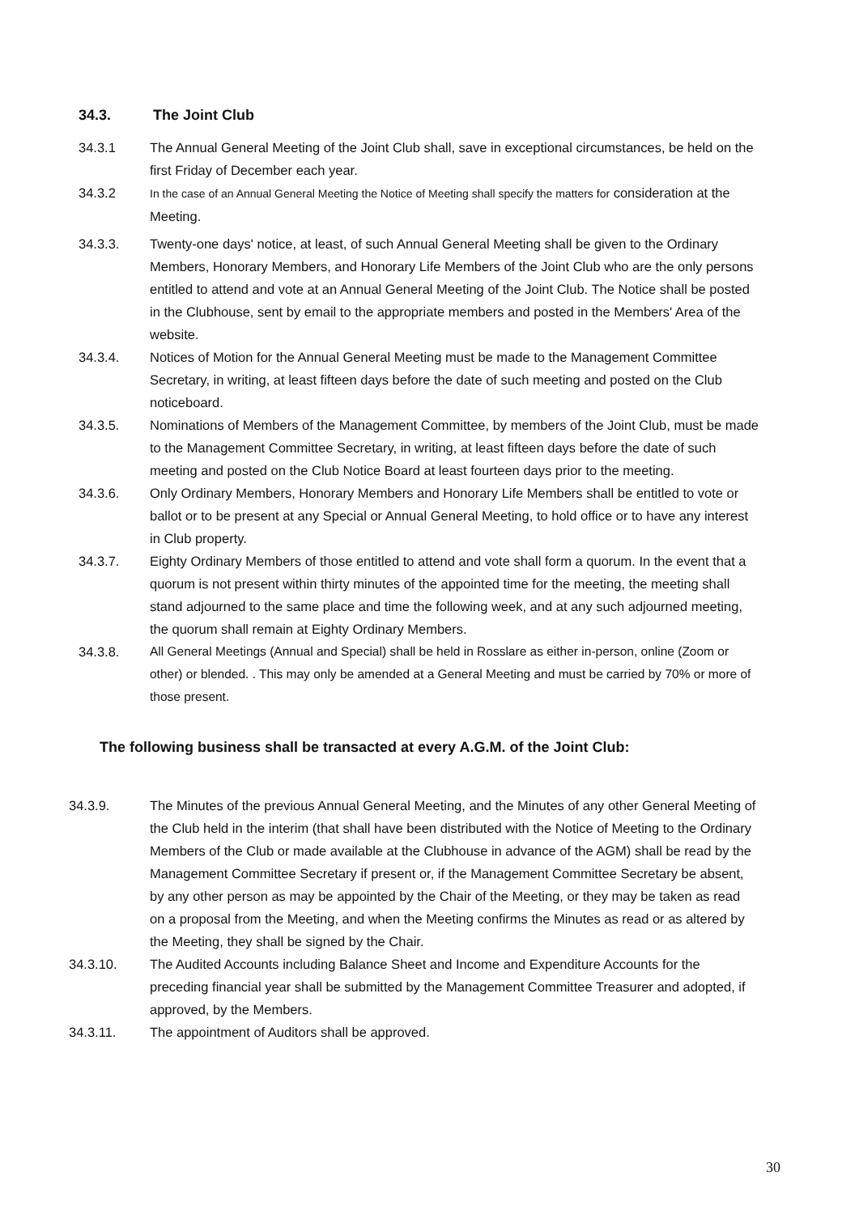34.3. The Joint Club
34.3.1 The Annual General Meeting of the Joint Club shall, save in exceptional circumstances, be held on the first Friday of December each year.
34.3.2
In the case of an Annual General Meeting the Notice of Meeting shall specify the matters for consideration at the Meeting.
34.3.3. Twenty-one days' notice, at least, of such Annual General Meeting shall be given to the Ordinary Members, Honorary Members, and Honorary Life Members of the Joint Club who are the only persons entitled to attend and vote at an Annual General Meeting of the Joint Club. The Notice shall be posted in the Clubhouse, sent by email to the appropriate members and posted in the Members' Area of the website.
34.3.4. Notices of Motion for the Annual General Meeting must be made to the Management Committee Secretary, in writing, at least fifteen days before the date of such meeting and posted on the Club noticeboard.
34.3.5. Nominations of Members of the Management Committee, by members of the Joint Club, must be made to the Management Committee Secretary, in writing, at least fifteen days before the date of such meeting and posted on the Club Notice Board at least fourteen days prior to the meeting.
34.3.6. Only Ordinary Members, Honorary Members and Honorary Life Members shall be entitled to vote or ballot or to be present at any Special or Annual General Meeting, to hold office or to have any interest in Club property.
34.3.7. Eighty Ordinary Members of those entitled to attend and vote shall form a quorum. In the event that a quorum is not present within thirty minutes of the appointed time for the meeting, the meeting shall stand adjourned to the same place and time the following week, and at any such adjourned meeting, the quorum shall remain at Eighty Ordinary Members.
34.3.8. All General Meetings (Annual and Special) shall be held in Rosslare as either in-person, online (Zoom or other) or blended. . This may only be amended at a General Meeting and must be carried by 70% or more of those present.
The following business shall be transacted at every A.G.M. of the Joint Club:
34.3.9. The Minutes of the previous Annual General Meeting, and the Minutes of any other General Meeting of the Club held in the interim (that shall have been distributed with the Notice of Meeting to the Ordinary Members of the Club or made available at the Clubhouse in advance of the AGM) shall be read by the Management Committee Secretary if present or, if the Management Committee Secretary be absent, by any other person as may be appointed by the Chair of the Meeting, or they may be taken as read on a proposal from the Meeting, and when the Meeting confirms the Minutes as read or as altered by the Meeting, they shall be signed by the Chair.
34.3.10. The Audited Accounts including Balance Sheet and Income and Expenditure Accounts for the preceding financial year shall be submitted by the Management Committee Treasurer and adopted, if approved, by the Members.
34.3.11. The appointment of Auditors shall be approved.
30